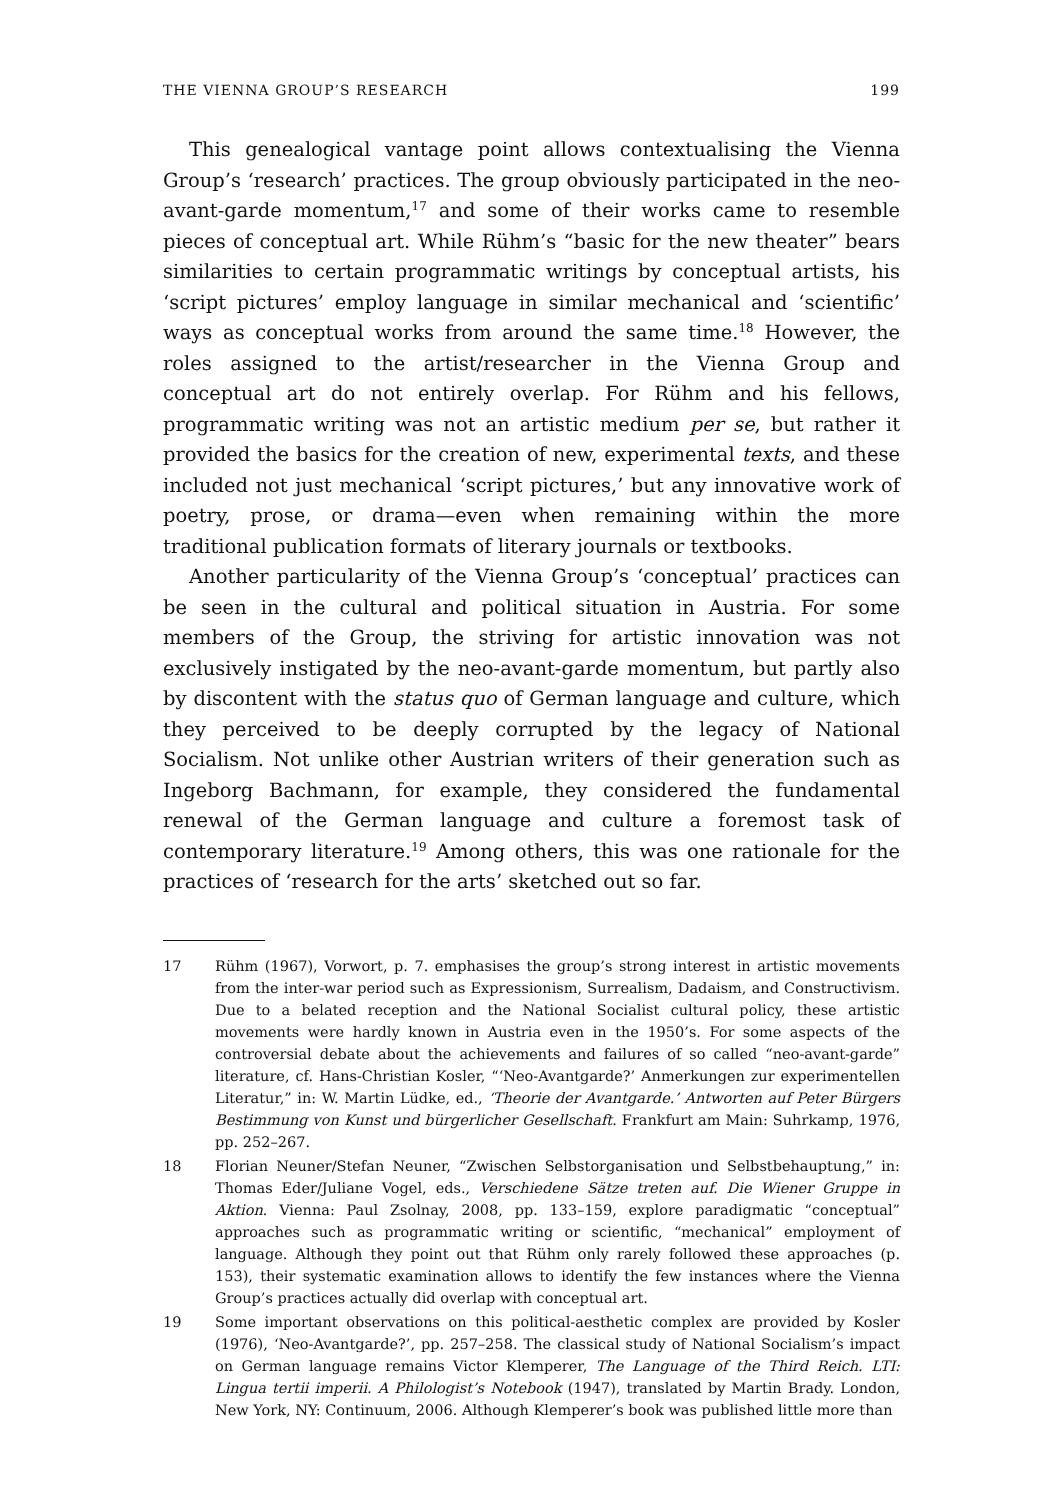THE VIENNA GROUP’S RESEARCH 199
This genealogical vantage point allows contextualising the Vienna Group’s ‘research’ practices. The group obviously participated in the neo-avant-garde momentum,<sup>17</sup> and some of their works came to resemble pieces of conceptual art. While Rühm’s “basic for the new theater” bears similarities to certain programmatic writings by conceptual artists, his ‘script pictures’ employ language in similar mechanical and ‘scientific’ ways as conceptual works from around the same time.<sup>18</sup> However, the roles assigned to the artist/researcher in the Vienna Group and conceptual art do not entirely overlap. For Rühm and his fellows, programmatic writing was not an artistic medium per se, but rather it provided the basics for the creation of new, experimental texts, and these included not just mechanical ‘script pictures,’ but any innovative work of poetry, prose, or drama—even when remaining within the more traditional publication formats of literary journals or textbooks.
Another particularity of the Vienna Group’s ‘conceptual’ practices can be seen in the cultural and political situation in Austria. For some members of the Group, the striving for artistic innovation was not exclusively instigated by the neo-avant-garde momentum, but partly also by discontent with the status quo of German language and culture, which they perceived to be deeply corrupted by the legacy of National Socialism. Not unlike other Austrian writers of their generation such as Ingeborg Bachmann, for example, they considered the fundamental renewal of the German language and culture a foremost task of contemporary literature.<sup>19</sup> Among others, this was one rationale for the practices of ‘research for the arts’ sketched out so far.
17 Rühm (1967), Vorwort, p. 7. emphasises the group’s strong interest in artistic movements from the inter-war period such as Expressionism, Surrealism, Dadaism, and Constructivism. Due to a belated reception and the National Socialist cultural policy, these artistic movements were hardly known in Austria even in the 1950’s. For some aspects of the controversial debate about the achievements and failures of so called “neo-avant-garde” literature, cf. Hans-Christian Kosler, “‘Neo-Avantgarde?’ Anmerkungen zur experimentellen Literatur,” in: W. Martin Lüdke, ed., ‘Theorie der Avantgarde.’ Antworten auf Peter Bürgers Bestimmung von Kunst und bürgerlicher Gesellschaft. Frankfurt am Main: Suhrkamp, 1976, pp. 252–267.
18 Florian Neuner/Stefan Neuner, “Zwischen Selbstorganisation und Selbstbehauptung,” in: Thomas Eder/Juliane Vogel, eds., Verschiedene Sätze treten auf. Die Wiener Gruppe in Aktion. Vienna: Paul Zsolnay, 2008, pp. 133–159, explore paradigmatic “conceptual” approaches such as programmatic writing or scientific, “mechanical” employment of language. Although they point out that Rühm only rarely followed these approaches (p. 153), their systematic examination allows to identify the few instances where the Vienna Group’s practices actually did overlap with conceptual art.
19 Some important observations on this political-aesthetic complex are provided by Kosler (1976), ‘Neo-Avantgarde?’, pp. 257–258. The classical study of National Socialism’s impact on German language remains Victor Klemperer, The Language of the Third Reich. LTI: Lingua tertii imperii. A Philologist’s Notebook (1947), translated by Martin Brady. London, New York, NY: Continuum, 2006. Although Klemperer’s book was published little more than